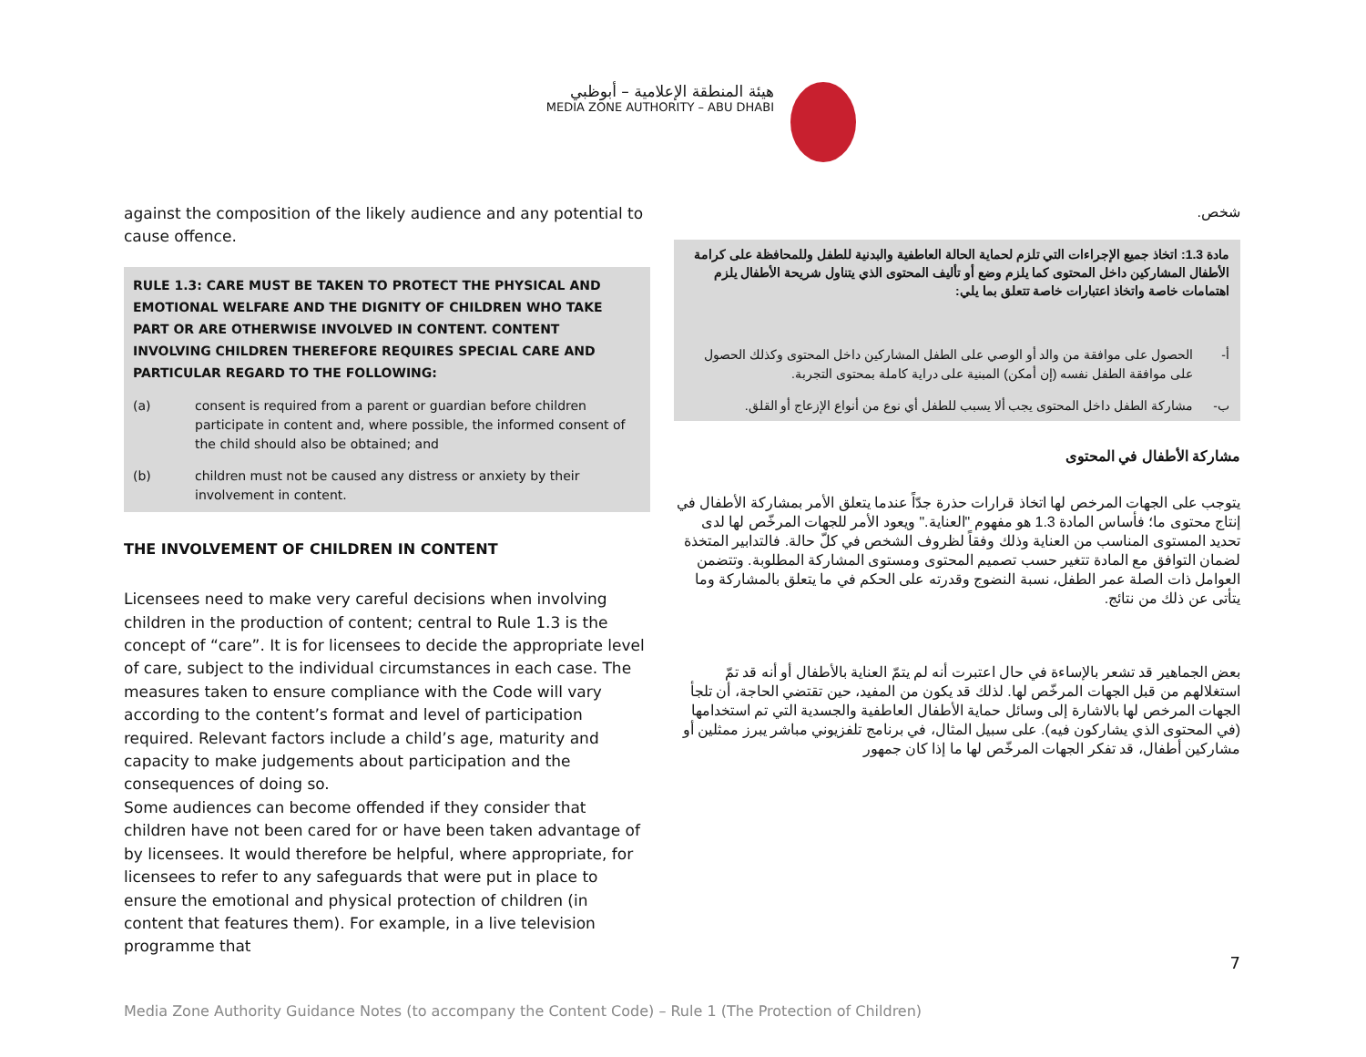هيئة المنطقة الإعلامية – أبوظبي
MEDIA ZONE AUTHORITY – ABU DHABI
against the composition of the likely audience and any potential to cause offence.
RULE 1.3: CARE MUST BE TAKEN TO PROTECT THE PHYSICAL AND EMOTIONAL WELFARE AND THE DIGNITY OF CHILDREN WHO TAKE PART OR ARE OTHERWISE INVOLVED IN CONTENT. CONTENT INVOLVING CHILDREN THEREFORE REQUIRES SPECIAL CARE AND PARTICULAR REGARD TO THE FOLLOWING:
(a) consent is required from a parent or guardian before children participate in content and, where possible, the informed consent of the child should also be obtained; and
(b) children must not be caused any distress or anxiety by their involvement in content.
THE INVOLVEMENT OF CHILDREN IN CONTENT
Licensees need to make very careful decisions when involving children in the production of content; central to Rule 1.3 is the concept of “care”. It is for licensees to decide the appropriate level of care, subject to the individual circumstances in each case. The measures taken to ensure compliance with the Code will vary according to the content’s format and level of participation required. Relevant factors include a child’s age, maturity and capacity to make judgements about participation and the consequences of doing so.
Some audiences can become offended if they consider that children have not been cared for or have been taken advantage of by licensees. It would therefore be helpful, where appropriate, for licensees to refer to any safeguards that were put in place to ensure the emotional and physical protection of children (in content that features them). For example, in a live television programme that
شخص.
مادة 1.3: اتخاذ جميع الإجراءات التي تلزم لحماية الحالة العاطفية والبدنية للطفل وللمحافظة على كرامة الأطفال المشاركين داخل المحتوى كما يلزم وضع أو تأليف المحتوى الذي يتناول شريحة الأطفال يلزم اهتمامات خاصة واتخاذ اعتبارات خاصة تتعلق بما يلي:
أ- الحصول على موافقة من والد أو الوصي على الطفل المشاركين داخل المحتوى وكذلك الحصول على موافقة الطفل نفسه (إن أمكن) المبنية على دراية كاملة بمحتوى التجربة.
ب- مشاركة الطفل داخل المحتوى يجب ألا يسبب للطفل أي نوع من أنواع الإزعاج أو القلق.
مشاركة الأطفال في المحتوى
يتوجب على الجهات المرخص لها اتخاذ قرارات حذرة جدّاً عندما يتعلق الأمر بمشاركة الأطفال في إنتاج محتوى ما؛ فأساس المادة 1.3 هو مفهوم "العناية." ويعود الأمر للجهات المرخّص لها لدى تحديد المستوى المناسب من العناية وذلك وفقاً لظروف الشخص في كلّ حالة. فالتدابير المتخذة لضمان التوافق مع المادة تتغير حسب تصميم المحتوى ومستوى المشاركة المطلوبة. وتتضمن العوامل ذات الصلة عمر الطفل، نسبة النضوج وقدرته على الحكم في ما يتعلق بالمشاركة وما يتأتى عن ذلك من نتائج.
بعض الجماهير قد تشعر بالإساءة في حال اعتبرت أنه لم يتمّ العناية بالأطفال أو أنه قد تمّ استغلالهم من قبل الجهات المرخّص لها. لذلك قد يكون من المفيد، حين تقتضي الحاجة، أن تلجأ الجهات المرخص لها بالاشارة إلى وسائل حماية الأطفال العاطفية والجسدية التي تم استخدامها (في المحتوى الذي يشاركون فيه). على سبيل المثال، في برنامج تلفزيوني مباشر يبرز ممثلين أو مشاركين أطفال، قد تفكر الجهات المرخّص لها ما إذا كان جمهور
7
Media Zone Authority Guidance Notes (to accompany the Content Code) – Rule 1 (The Protection of Children)